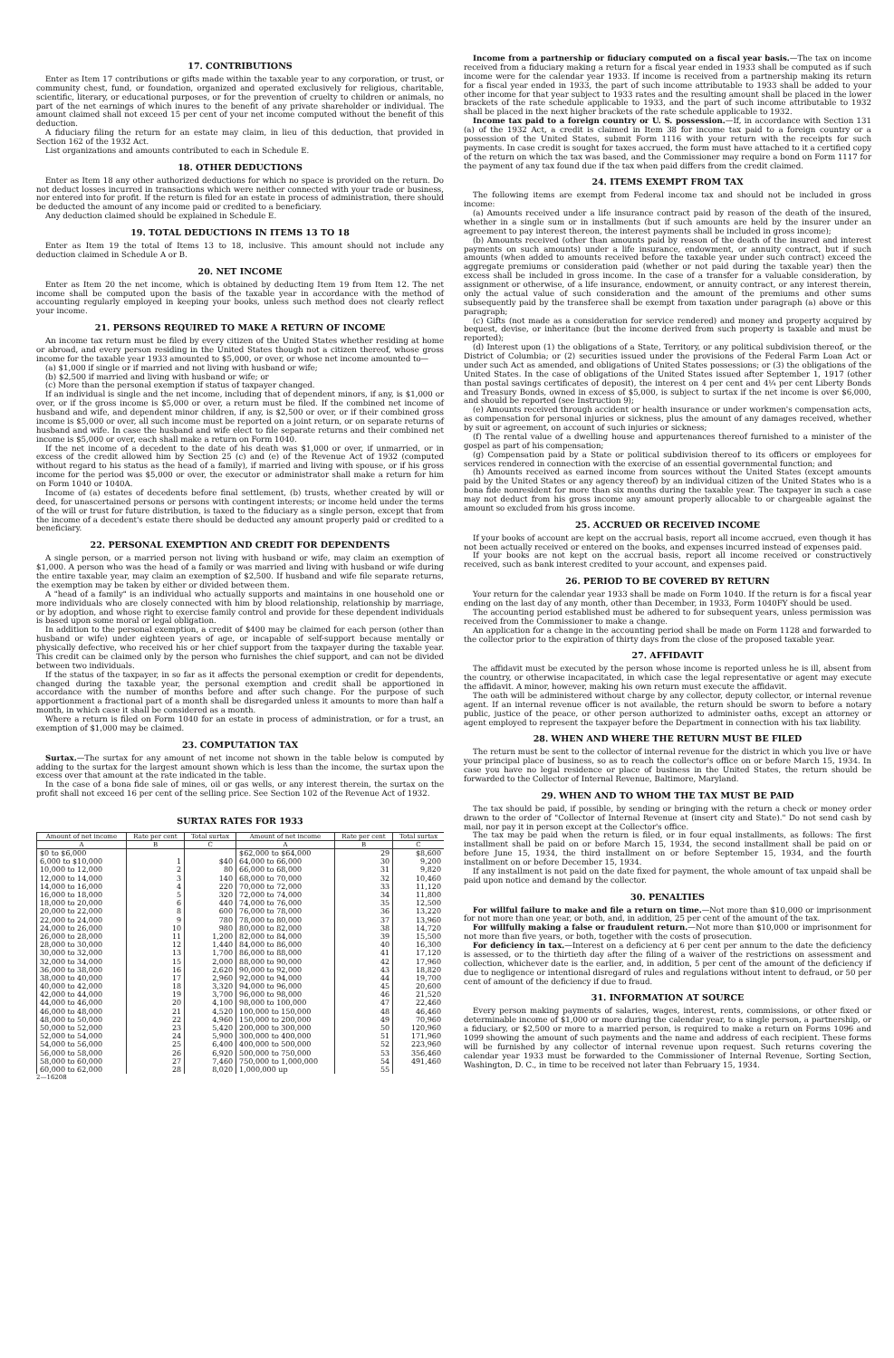17. CONTRIBUTIONS
Enter as Item 17 contributions or gifts made within the taxable year to any corporation, or trust, or community chest, fund, or foundation, organized and operated exclusively for religious, charitable, scientific, literary, or educational purposes, or for the prevention of cruelty to children or animals, no part of the net earnings of which inures to the benefit of any private shareholder or individual. The amount claimed shall not exceed 15 per cent of your net income computed without the benefit of this deduction.
A fiduciary filing the return for an estate may claim, in lieu of this deduction, that provided in Section 162 of the 1932 Act.
List organizations and amounts contributed to each in Schedule E.
18. OTHER DEDUCTIONS
Enter as Item 18 any other authorized deductions for which no space is provided on the return. Do not deduct losses incurred in transactions which were neither connected with your trade or business, nor entered into for profit. If the return is filed for an estate in process of administration, there should be deducted the amount of any income paid or credited to a beneficiary.
Any deduction claimed should be explained in Schedule E.
19. TOTAL DEDUCTIONS IN ITEMS 13 TO 18
Enter as Item 19 the total of Items 13 to 18, inclusive. This amount should not include any deduction claimed in Schedule A or B.
20. NET INCOME
Enter as Item 20 the net income, which is obtained by deducting Item 19 from Item 12. The net income shall be computed upon the basis of the taxable year in accordance with the method of accounting regularly employed in keeping your books, unless such method does not clearly reflect your income.
21. PERSONS REQUIRED TO MAKE A RETURN OF INCOME
An income tax return must be filed by every citizen of the United States whether residing at home or abroad, and every person residing in the United States though not a citizen thereof, whose gross income for the taxable year 1933 amounted to $5,000, or over, or whose net income amounted to—
(a) $1,000 if single or if married and not living with husband or wife;
(b) $2,500 if married and living with husband or wife; or
(c) More than the personal exemption if status of taxpayer changed.
If an individual is single and the net income, including that of dependent minors, if any, is $1,000 or over, or if the gross income is $5,000 or over, a return must be filed. If the combined net income of husband and wife, and dependent minor children, if any, is $2,500 or over, or if their combined gross income is $5,000 or over, all such income must be reported on a joint return, or on separate returns of husband and wife. In case the husband and wife elect to file separate returns and their combined net income is $5,000 or over, each shall make a return on Form 1040.
If the net income of a decedent to the date of his death was $1,000 or over, if unmarried, or in excess of the credit allowed him by Section 25 (c) and (e) of the Revenue Act of 1932 (computed without regard to his status as the head of a family), if married and living with spouse, or if his gross income for the period was $5,000 or over, the executor or administrator shall make a return for him on Form 1040 or 1040A.
Income of (a) estates of decedents before final settlement, (b) trusts, whether created by will or deed, for unascertained persons or persons with contingent interests; or income held under the terms of the will or trust for future distribution, is taxed to the fiduciary as a single person, except that from the income of a decedent's estate there should be deducted any amount properly paid or credited to a beneficiary.
22. PERSONAL EXEMPTION AND CREDIT FOR DEPENDENTS
A single person, or a married person not living with husband or wife, may claim an exemption of $1,000. A person who was the head of a family or was married and living with husband or wife during the entire taxable year, may claim an exemption of $2,500. If husband and wife file separate returns, the exemption may be taken by either or divided between them.
A "head of a family" is an individual who actually supports and maintains in one household one or more individuals who are closely connected with him by blood relationship, relationship by marriage, or by adoption, and whose right to exercise family control and provide for these dependent individuals is based upon some moral or legal obligation.
In addition to the personal exemption, a credit of $400 may be claimed for each person (other than husband or wife) under eighteen years of age, or incapable of self-support because mentally or physically defective, who received his or her chief support from the taxpayer during the taxable year. This credit can be claimed only by the person who furnishes the chief support, and can not be divided between two individuals.
If the status of the taxpayer, in so far as it affects the personal exemption or credit for dependents, changed during the taxable year, the personal exemption and credit shall be apportioned in accordance with the number of months before and after such change. For the purpose of such apportionment a fractional part of a month shall be disregarded unless it amounts to more than half a month, in which case it shall be considered as a month.
Where a return is filed on Form 1040 for an estate in process of administration, or for a trust, an exemption of $1,000 may be claimed.
23. COMPUTATION TAX
Surtax.—The surtax for any amount of net income not shown in the table below is computed by adding to the surtax for the largest amount shown which is less than the income, the surtax upon the excess over that amount at the rate indicated in the table.
In the case of a bona fide sale of mines, oil or gas wells, or any interest therein, the surtax on the profit shall not exceed 16 per cent of the selling price. See Section 102 of the Revenue Act of 1932.
SURTAX RATES FOR 1933
| Amount of net income | Rate per cent | Total surtax | Amount of net income | Rate per cent | Total surtax |
| --- | --- | --- | --- | --- | --- |
| A | B | C | A | B | C |
| $0 to $6,000 | | | $62,000 to $64,000 | 29 | $8,600 |
| 6,000 to $10,000 | 1 | $40 | 64,000 to 66,000 | 30 | 9,200 |
| 10,000 to 12,000 | 2 | 80 | 66,000 to 68,000 | 31 | 9,820 |
| 12,000 to 14,000 | 3 | 140 | 68,000 to 70,000 | 32 | 10,460 |
| 14,000 to 16,000 | 4 | 220 | 70,000 to 72,000 | 33 | 11,120 |
| 16,000 to 18,000 | 5 | 320 | 72,000 to 74,000 | 34 | 11,800 |
| 18,000 to 20,000 | 6 | 440 | 74,000 to 76,000 | 35 | 12,500 |
| 20,000 to 22,000 | 8 | 600 | 76,000 to 78,000 | 36 | 13,220 |
| 22,000 to 24,000 | 9 | 780 | 78,000 to 80,000 | 37 | 13,960 |
| 24,000 to 26,000 | 10 | 980 | 80,000 to 82,000 | 38 | 14,720 |
| 26,000 to 28,000 | 11 | 1,200 | 82,000 to 84,000 | 39 | 15,500 |
| 28,000 to 30,000 | 12 | 1,440 | 84,000 to 86,000 | 40 | 16,300 |
| 30,000 to 32,000 | 13 | 1,700 | 86,000 to 88,000 | 41 | 17,120 |
| 32,000 to 34,000 | 15 | 2,000 | 88,000 to 90,000 | 42 | 17,960 |
| 36,000 to 38,000 | 16 | 2,620 | 90,000 to 92,000 | 43 | 18,820 |
| 38,000 to 40,000 | 17 | 2,960 | 92,000 to 94,000 | 44 | 19,700 |
| 40,000 to 42,000 | 18 | 3,320 | 94,000 to 96,000 | 45 | 20,600 |
| 42,000 to 44,000 | 19 | 3,700 | 96,000 to 98,000 | 46 | 21,520 |
| 44,000 to 46,000 | 20 | 4,100 | 98,000 to 100,000 | 47 | 22,460 |
| 46,000 to 48,000 | 21 | 4,520 | 100,000 to 150,000 | 48 | 46,460 |
| 48,000 to 50,000 | 22 | 4,960 | 150,000 to 200,000 | 49 | 70,960 |
| 50,000 to 52,000 | 23 | 5,420 | 200,000 to 300,000 | 50 | 120,960 |
| 52,000 to 54,000 | 24 | 5,900 | 300,000 to 400,000 | 51 | 171,960 |
| 54,000 to 56,000 | 25 | 6,400 | 400,000 to 500,000 | 52 | 223,960 |
| 56,000 to 58,000 | 26 | 6,920 | 500,000 to 750,000 | 53 | 356,460 |
| 58,000 to 60,000 | 27 | 7,460 | 750,000 to 1,000,000 | 54 | 491,460 |
| 60,000 to 62,000 | 28 | 8,020 | 1,000,000 up | 55 | |
2—16208
Income from a partnership or fiduciary computed on a fiscal year basis.—The tax on income received from a fiduciary making a return for a fiscal year ended in 1933 shall be computed as if such income were for the calendar year 1933. If income is received from a partnership making its return for a fiscal year ended in 1933, the part of such income attributable to 1933 shall be added to your other income for that year subject to 1933 rates and the resulting amount shall be placed in the lower brackets of the rate schedule applicable to 1933, and the part of such income attributable to 1932 shall be placed in the next higher brackets of the rate schedule applicable to 1932.
Income tax paid to a foreign country or U. S. possession.—If, in accordance with Section 131 (a) of the 1932 Act, a credit is claimed in Item 38 for income tax paid to a foreign country or a possession of the United States, submit Form 1116 with your return with the receipts for such payments. In case credit is sought for taxes accrued, the form must have attached to it a certified copy of the return on which the tax was based, and the Commissioner may require a bond on Form 1117 for the payment of any tax found due if the tax when paid differs from the credit claimed.
24. ITEMS EXEMPT FROM TAX
The following items are exempt from Federal income tax and should not be included in gross income:
(a) Amounts received under a life insurance contract paid by reason of the death of the insured, whether in a single sum or in installments (but if such amounts are held by the insurer under an agreement to pay interest thereon, the interest payments shall be included in gross income);
(b) Amounts received (other than amounts paid by reason of the death of the insured and interest payments on such amounts) under a life insurance, endowment, or annuity contract, but if such amounts (when added to amounts received before the taxable year under such contract) exceed the aggregate premiums or consideration paid (whether or not paid during the taxable year) then the excess shall be included in gross income. In the case of a transfer for a valuable consideration, by assignment or otherwise, of a life insurance, endowment, or annuity contract, or any interest therein, only the actual value of such consideration and the amount of the premiums and other sums subsequently paid by the transferee shall be exempt from taxation under paragraph (a) above or this paragraph;
(c) Gifts (not made as a consideration for service rendered) and money and property acquired by bequest, devise, or inheritance (but the income derived from such property is taxable and must be reported);
(d) Interest upon (1) the obligations of a State, Territory, or any political subdivision thereof, or the District of Columbia; or (2) securities issued under the provisions of the Federal Farm Loan Act or under such Act as amended, and obligations of United States possessions; or (3) the obligations of the United States. In the case of obligations of the United States issued after September 1, 1917 (other than postal savings certificates of deposit), the interest on 4 per cent and 4¼ per cent Liberty Bonds and Treasury Bonds, owned in excess of $5,000, is subject to surtax if the net income is over $6,000, and should be reported (see Instruction 9);
(e) Amounts received through accident or health insurance or under workmen's compensation acts, as compensation for personal injuries or sickness, plus the amount of any damages received, whether by suit or agreement, on account of such injuries or sickness;
(f) The rental value of a dwelling house and appurtenances thereof furnished to a minister of the gospel as part of his compensation;
(g) Compensation paid by a State or political subdivision thereof to its officers or employees for services rendered in connection with the exercise of an essential governmental function; and
(h) Amounts received as earned income from sources without the United States (except amounts paid by the United States or any agency thereof) by an individual citizen of the United States who is a bona fide nonresident for more than six months during the taxable year. The taxpayer in such a case may not deduct from his gross income any amount properly allocable to or chargeable against the amount so excluded from his gross income.
25. ACCRUED OR RECEIVED INCOME
If your books of account are kept on the accrual basis, report all income accrued, even though it has not been actually received or entered on the books, and expenses incurred instead of expenses paid.
If your books are not kept on the accrual basis, report all income received or constructively received, such as bank interest credited to your account, and expenses paid.
26. PERIOD TO BE COVERED BY RETURN
Your return for the calendar year 1933 shall be made on Form 1040. If the return is for a fiscal year ending on the last day of any month, other than December, in 1933, Form 1040FY should be used.
The accounting period established must be adhered to for subsequent years, unless permission was received from the Commissioner to make a change.
An application for a change in the accounting period shall be made on Form 1128 and forwarded to the collector prior to the expiration of thirty days from the close of the proposed taxable year.
27. AFFIDAVIT
The affidavit must be executed by the person whose income is reported unless he is ill, absent from the country, or otherwise incapacitated, in which case the legal representative or agent may execute the affidavit. A minor, however, making his own return must execute the affidavit.
The oath will be administered without charge by any collector, deputy collector, or internal revenue agent. If an internal revenue officer is not available, the return should be sworn to before a notary public, justice of the peace, or other person authorized to administer oaths, except an attorney or agent employed to represent the taxpayer before the Department in connection with his tax liability.
28. WHEN AND WHERE THE RETURN MUST BE FILED
The return must be sent to the collector of internal revenue for the district in which you live or have your principal place of business, so as to reach the collector's office on or before March 15, 1934. In case you have no legal residence or place of business in the United States, the return should be forwarded to the Collector of Internal Revenue, Baltimore, Maryland.
29. WHEN AND TO WHOM THE TAX MUST BE PAID
The tax should be paid, if possible, by sending or bringing with the return a check or money order drawn to the order of "Collector of Internal Revenue at (insert city and State)." Do not send cash by mail, nor pay it in person except at the Collector's office.
The tax may be paid when the return is filed, or in four equal installments, as follows: The first installment shall be paid on or before March 15, 1934, the second installment shall be paid on or before June 15, 1934, the third installment on or before September 15, 1934, and the fourth installment on or before December 15, 1934.
If any installment is not paid on the date fixed for payment, the whole amount of tax unpaid shall be paid upon notice and demand by the collector.
30. PENALTIES
For willful failure to make and file a return on time.—Not more than $10,000 or imprisonment for not more than one year, or both, and, in addition, 25 per cent of the amount of the tax.
For willfully making a false or fraudulent return.—Not more than $10,000 or imprisonment for not more than five years, or both, together with the costs of prosecution.
For deficiency in tax.—Interest on a deficiency at 6 per cent per annum to the date the deficiency is assessed, or to the thirtieth day after the filing of a waiver of the restrictions on assessment and collection, whichever date is the earlier, and, in addition, 5 per cent of the amount of the deficiency if due to negligence or intentional disregard of rules and regulations without intent to defraud, or 50 per cent of amount of the deficiency if due to fraud.
31. INFORMATION AT SOURCE
Every person making payments of salaries, wages, interest, rents, commissions, or other fixed or determinable income of $1,000 or more during the calendar year, to a single person, a partnership, or a fiduciary, or $2,500 or more to a married person, is required to make a return on Forms 1096 and 1099 showing the amount of such payments and the name and address of each recipient. These forms will be furnished by any collector of internal revenue upon request. Such returns covering the calendar year 1933 must be forwarded to the Commissioner of Internal Revenue, Sorting Section, Washington, D. C., in time to be received not later than February 15, 1934.